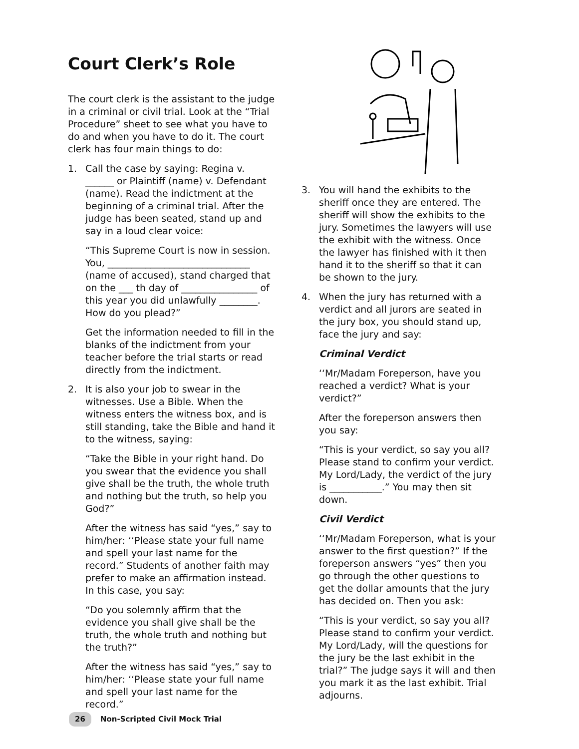Court Clerk’s Role
The court clerk is the assistant to the judge in a criminal or civil trial. Look at the “Trial Procedure” sheet to see what you have to do and when you have to do it. The court clerk has four main things to do:
1. Call the case by saying: Regina v. ______ or Plaintiff (name) v. Defendant (name). Read the indictment at the beginning of a criminal trial. After the judge has been seated, stand up and say in a loud clear voice:
“This Supreme Court is now in session. You, ______________________________ (name of accused), stand charged that on the ___ th day of ________________ of this year you did unlawfully ________. How do you plead?”
Get the information needed to fill in the blanks of the indictment from your teacher before the trial starts or read directly from the indictment.
2. It is also your job to swear in the witnesses. Use a Bible. When the witness enters the witness box, and is still standing, take the Bible and hand it to the witness, saying:
“Take the Bible in your right hand. Do you swear that the evidence you shall give shall be the truth, the whole truth and nothing but the truth, so help you God?”
After the witness has said “yes,” say to him/her: ‘‘Please state your full name and spell your last name for the record.” Students of another faith may prefer to make an affirmation instead. In this case, you say:
“Do you solemnly affirm that the evidence you shall give shall be the truth, the whole truth and nothing but the truth?”
After the witness has said “yes,” say to him/her: ‘‘Please state your full name and spell your last name for the record.”
3. You will hand the exhibits to the sheriff once they are entered. The sheriff will show the exhibits to the jury. Sometimes the lawyers will use the exhibit with the witness. Once the lawyer has finished with it then hand it to the sheriff so that it can be shown to the jury.
4. When the jury has returned with a verdict and all jurors are seated in the jury box, you should stand up, face the jury and say:
Criminal Verdict
‘‘Mr/Madam Foreperson, have you reached a verdict? What is your verdict?”
After the foreperson answers then you say:
“This is your verdict, so say you all? Please stand to confirm your verdict. My Lord/Lady, the verdict of the jury is ___________.” You may then sit down.
Civil Verdict
‘‘Mr/Madam Foreperson, what is your answer to the first question?” If the foreperson answers “yes” then you go through the other questions to get the dollar amounts that the jury has decided on. Then you ask:
“This is your verdict, so say you all? Please stand to confirm your verdict. My Lord/Lady, will the questions for the jury be the last exhibit in the trial?” The judge says it will and then you mark it as the last exhibit. Trial adjourns.
26 Non-Scripted Civil Mock Trial